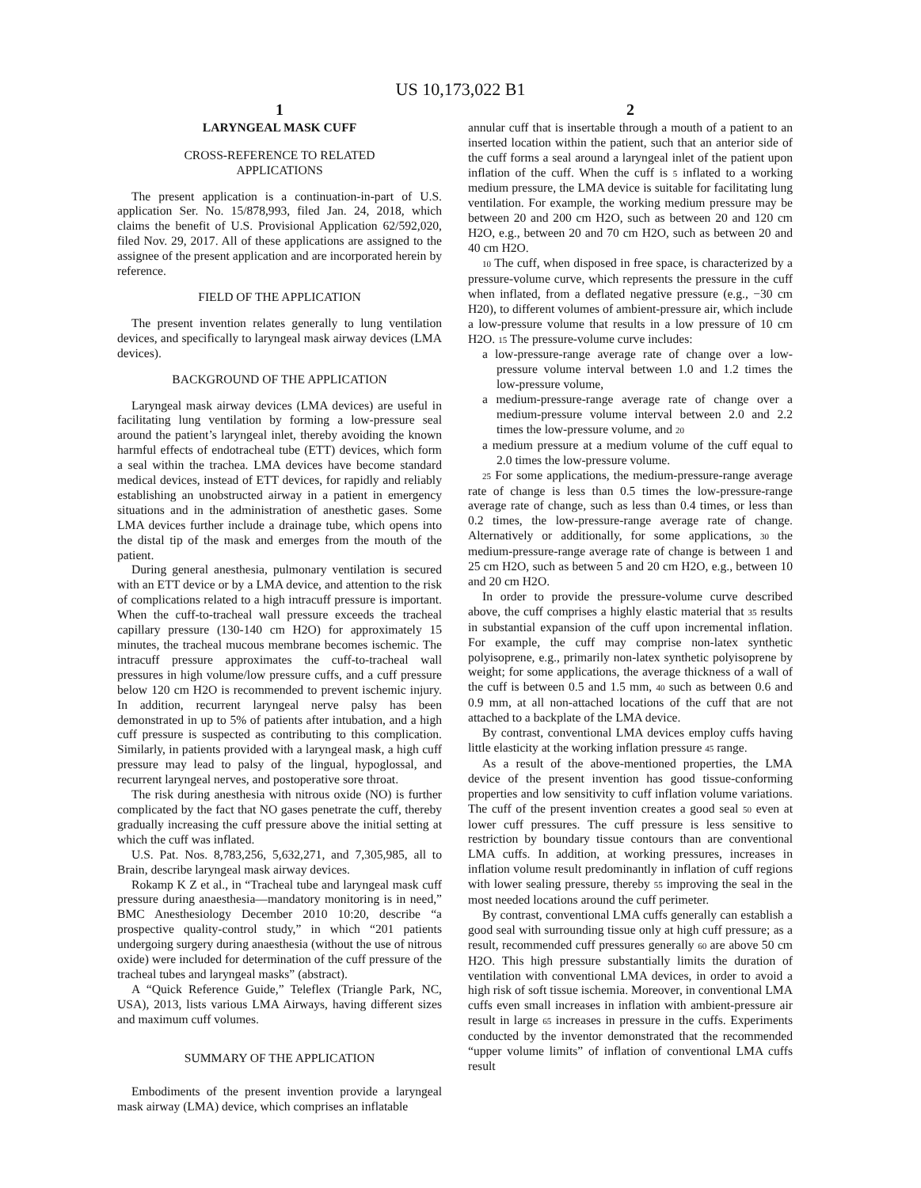US 10,173,022 B1
1
LARYNGEAL MASK CUFF
CROSS-REFERENCE TO RELATED
APPLICATIONS
The present application is a continuation-in-part of U.S. application Ser. No. 15/878,993, filed Jan. 24, 2018, which claims the benefit of U.S. Provisional Application 62/592,020, filed Nov. 29, 2017. All of these applications are assigned to the assignee of the present application and are incorporated herein by reference.
FIELD OF THE APPLICATION
The present invention relates generally to lung ventilation devices, and specifically to laryngeal mask airway devices (LMA devices).
BACKGROUND OF THE APPLICATION
Laryngeal mask airway devices (LMA devices) are useful in facilitating lung ventilation by forming a low-pressure seal around the patient’s laryngeal inlet, thereby avoiding the known harmful effects of endotracheal tube (ETT) devices, which form a seal within the trachea. LMA devices have become standard medical devices, instead of ETT devices, for rapidly and reliably establishing an unobstructed airway in a patient in emergency situations and in the administration of anesthetic gases. Some LMA devices further include a drainage tube, which opens into the distal tip of the mask and emerges from the mouth of the patient.
During general anesthesia, pulmonary ventilation is secured with an ETT device or by a LMA device, and attention to the risk of complications related to a high intracuff pressure is important. When the cuff-to-tracheal wall pressure exceeds the tracheal capillary pressure (130-140 cm H2O) for approximately 15 minutes, the tracheal mucous membrane becomes ischemic. The intracuff pressure approximates the cuff-to-tracheal wall pressures in high volume/low pressure cuffs, and a cuff pressure below 120 cm H2O is recommended to prevent ischemic injury. In addition, recurrent laryngeal nerve palsy has been demonstrated in up to 5% of patients after intubation, and a high cuff pressure is suspected as contributing to this complication. Similarly, in patients provided with a laryngeal mask, a high cuff pressure may lead to palsy of the lingual, hypoglossal, and recurrent laryngeal nerves, and postoperative sore throat.
The risk during anesthesia with nitrous oxide (NO) is further complicated by the fact that NO gases penetrate the cuff, thereby gradually increasing the cuff pressure above the initial setting at which the cuff was inflated.
U.S. Pat. Nos. 8,783,256, 5,632,271, and 7,305,985, all to Brain, describe laryngeal mask airway devices.
Rokamp K Z et al., in “Tracheal tube and laryngeal mask cuff pressure during anaesthesia—mandatory monitoring is in need,” BMC Anesthesiology December 2010 10:20, describe “a prospective quality-control study,” in which “201 patients undergoing surgery during anaesthesia (without the use of nitrous oxide) were included for determination of the cuff pressure of the tracheal tubes and laryngeal masks” (abstract).
A “Quick Reference Guide,” Teleflex (Triangle Park, NC, USA), 2013, lists various LMA Airways, having different sizes and maximum cuff volumes.
SUMMARY OF THE APPLICATION
Embodiments of the present invention provide a laryngeal mask airway (LMA) device, which comprises an inflatable
2
annular cuff that is insertable through a mouth of a patient to an inserted location within the patient, such that an anterior side of the cuff forms a seal around a laryngeal inlet of the patient upon inflation of the cuff. When the cuff is 5 inflated to a working medium pressure, the LMA device is suitable for facilitating lung ventilation. For example, the working medium pressure may be between 20 and 200 cm H2O, such as between 20 and 120 cm H2O, e.g., between 20 and 70 cm H2O, such as between 20 and 40 cm H2O.
10 The cuff, when disposed in free space, is characterized by a pressure-volume curve, which represents the pressure in the cuff when inflated, from a deflated negative pressure (e.g., −30 cm H20), to different volumes of ambient-pressure air, which include a low-pressure volume that results in a low pressure of 10 cm H2O. 15 The pressure-volume curve includes:
a low-pressure-range average rate of change over a low-pressure volume interval between 1.0 and 1.2 times the low-pressure volume,
a medium-pressure-range average rate of change over a medium-pressure volume interval between 2.0 and 2.2 times the low-pressure volume, and 20
a medium pressure at a medium volume of the cuff equal to 2.0 times the low-pressure volume.
25 For some applications, the medium-pressure-range average rate of change is less than 0.5 times the low-pressure-range average rate of change, such as less than 0.4 times, or less than 0.2 times, the low-pressure-range average rate of change. Alternatively or additionally, for some applications, 30 the medium-pressure-range average rate of change is between 1 and 25 cm H2O, such as between 5 and 20 cm H2O, e.g., between 10 and 20 cm H2O.
In order to provide the pressure-volume curve described above, the cuff comprises a highly elastic material that 35 results in substantial expansion of the cuff upon incremental inflation. For example, the cuff may comprise non-latex synthetic polyisoprene, e.g., primarily non-latex synthetic polyisoprene by weight; for some applications, the average thickness of a wall of the cuff is between 0.5 and 1.5 mm, 40 such as between 0.6 and 0.9 mm, at all non-attached locations of the cuff that are not attached to a backplate of the LMA device.
By contrast, conventional LMA devices employ cuffs having little elasticity at the working inflation pressure 45 range.
As a result of the above-mentioned properties, the LMA device of the present invention has good tissue-conforming properties and low sensitivity to cuff inflation volume variations. The cuff of the present invention creates a good seal 50 even at lower cuff pressures. The cuff pressure is less sensitive to restriction by boundary tissue contours than are conventional LMA cuffs. In addition, at working pressures, increases in inflation volume result predominantly in inflation of cuff regions with lower sealing pressure, thereby 55 improving the seal in the most needed locations around the cuff perimeter.
By contrast, conventional LMA cuffs generally can establish a good seal with surrounding tissue only at high cuff pressure; as a result, recommended cuff pressures generally 60 are above 50 cm H2O. This high pressure substantially limits the duration of ventilation with conventional LMA devices, in order to avoid a high risk of soft tissue ischemia. Moreover, in conventional LMA cuffs even small increases in inflation with ambient-pressure air result in large 65 increases in pressure in the cuffs. Experiments conducted by the inventor demonstrated that the recommended “upper volume limits” of inflation of conventional LMA cuffs result